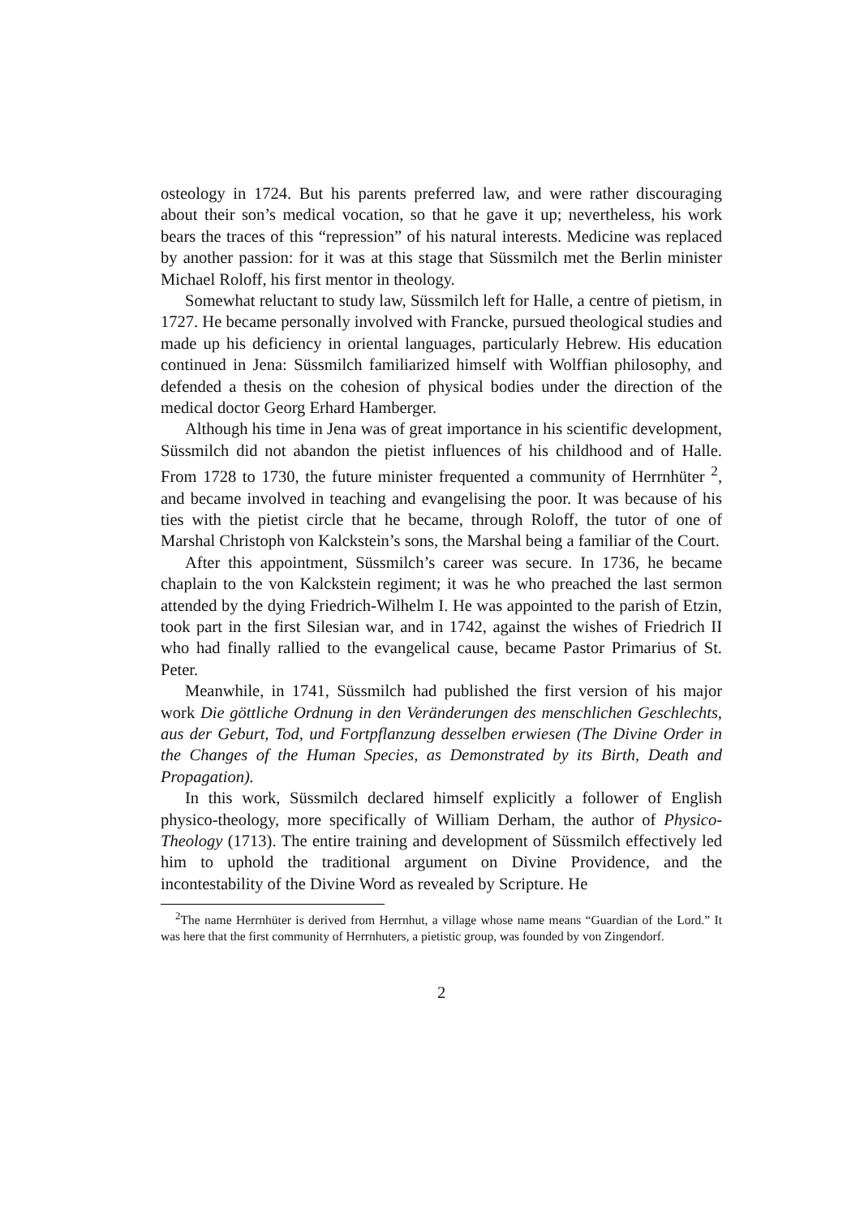osteology in 1724. But his parents preferred law, and were rather discouraging about their son’s medical vocation, so that he gave it up; nevertheless, his work bears the traces of this “repression” of his natural interests. Medicine was replaced by another passion: for it was at this stage that Süssmilch met the Berlin minister Michael Roloff, his first mentor in theology.
Somewhat reluctant to study law, Süssmilch left for Halle, a centre of pietism, in 1727. He became personally involved with Francke, pursued theological studies and made up his deficiency in oriental languages, particularly Hebrew. His education continued in Jena: Süssmilch familiarized himself with Wolffian philosophy, and defended a thesis on the cohesion of physical bodies under the direction of the medical doctor Georg Erhard Hamberger.
Although his time in Jena was of great importance in his scientific development, Süssmilch did not abandon the pietist influences of his childhood and of Halle. From 1728 to 1730, the future minister frequented a community of Herrnhüter <sup>2</sup>, and became involved in teaching and evangelising the poor. It was because of his ties with the pietist circle that he became, through Roloff, the tutor of one of Marshal Christoph von Kalckstein’s sons, the Marshal being a familiar of the Court.
After this appointment, Süssmilch’s career was secure. In 1736, he became chaplain to the von Kalckstein regiment; it was he who preached the last sermon attended by the dying Friedrich-Wilhelm I. He was appointed to the parish of Etzin, took part in the first Silesian war, and in 1742, against the wishes of Friedrich II who had finally rallied to the evangelical cause, became Pastor Primarius of St. Peter.
Meanwhile, in 1741, Süssmilch had published the first version of his major work Die göttliche Ordnung in den Veränderungen des menschlichen Geschlechts, aus der Geburt, Tod, und Fortpflanzung desselben erwiesen (The Divine Order in the Changes of the Human Species, as Demonstrated by its Birth, Death and Propagation).
In this work, Süssmilch declared himself explicitly a follower of English physico-theology, more specifically of William Derham, the author of Physico-Theology (1713). The entire training and development of Süssmilch effectively led him to uphold the traditional argument on Divine Providence, and the incontestability of the Divine Word as revealed by Scripture. He
<sup>2</sup> The name Herrnhüter is derived from Herrnhut, a village whose name means “Guardian of the Lord.” It was here that the first community of Herrnhuters, a pietistic group, was founded by von Zingendorf.
2